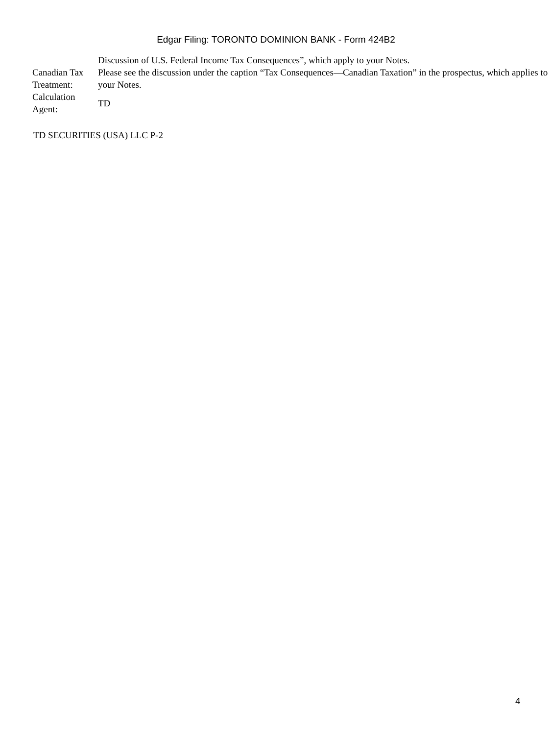Edgar Filing: TORONTO DOMINION BANK - Form 424B2
| | Discussion of U.S. Federal Income Tax Consequences”, which apply to your Notes. |
| Canadian Tax Treatment: | Please see the discussion under the caption “Tax Consequences—Canadian Taxation” in the prospectus, which applies to your Notes. |
| Calculation Agent: | TD |
TD SECURITIES (USA) LLC P-2
4